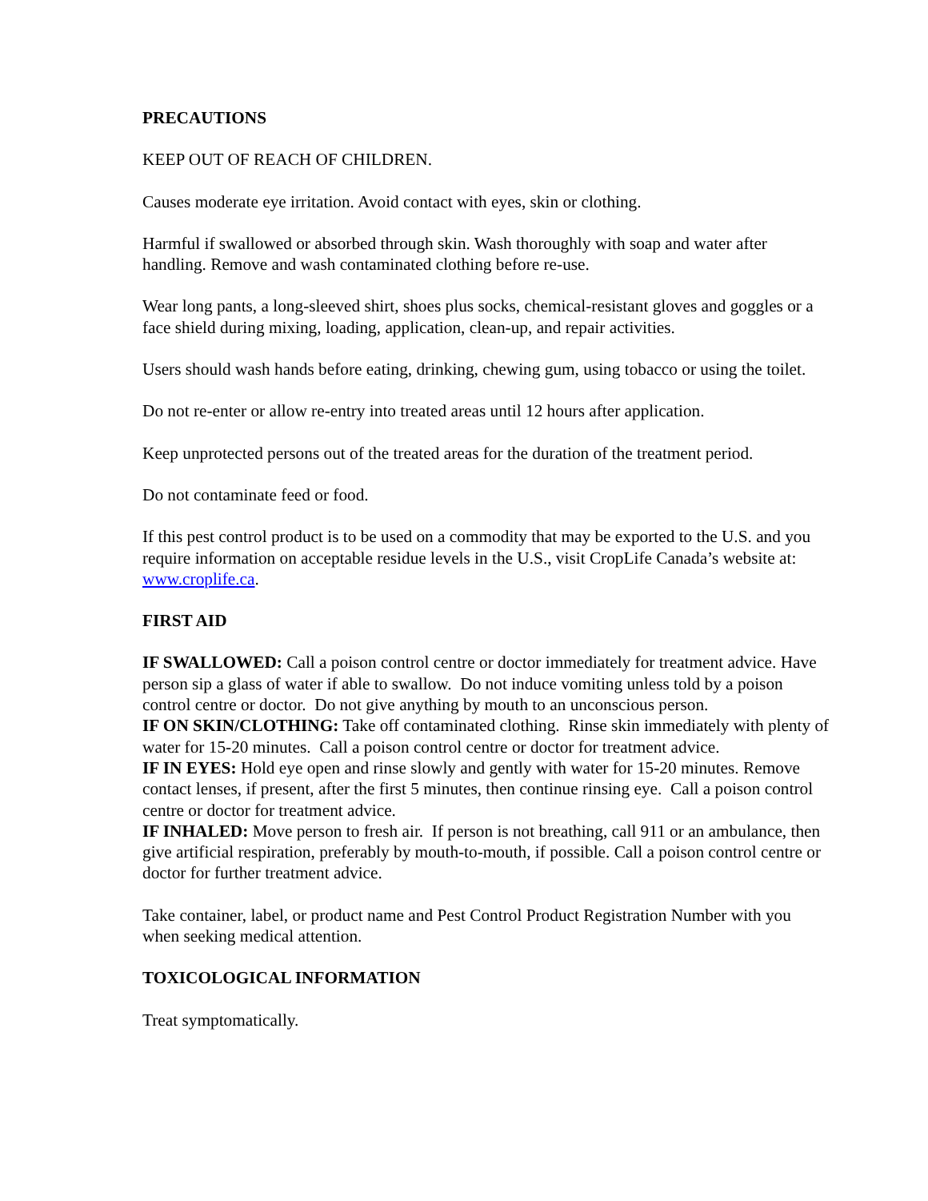PRECAUTIONS
KEEP OUT OF REACH OF CHILDREN.
Causes moderate eye irritation. Avoid contact with eyes, skin or clothing.
Harmful if swallowed or absorbed through skin. Wash thoroughly with soap and water after handling. Remove and wash contaminated clothing before re-use.
Wear long pants, a long-sleeved shirt, shoes plus socks, chemical-resistant gloves and goggles or a face shield during mixing, loading, application, clean-up, and repair activities.
Users should wash hands before eating, drinking, chewing gum, using tobacco or using the toilet.
Do not re-enter or allow re-entry into treated areas until 12 hours after application.
Keep unprotected persons out of the treated areas for the duration of the treatment period.
Do not contaminate feed or food.
If this pest control product is to be used on a commodity that may be exported to the U.S. and you require information on acceptable residue levels in the U.S., visit CropLife Canada’s website at: www.croplife.ca.
FIRST AID
IF SWALLOWED: Call a poison control centre or doctor immediately for treatment advice. Have person sip a glass of water if able to swallow. Do not induce vomiting unless told by a poison control centre or doctor. Do not give anything by mouth to an unconscious person.
IF ON SKIN/CLOTHING: Take off contaminated clothing. Rinse skin immediately with plenty of water for 15-20 minutes. Call a poison control centre or doctor for treatment advice.
IF IN EYES: Hold eye open and rinse slowly and gently with water for 15-20 minutes. Remove contact lenses, if present, after the first 5 minutes, then continue rinsing eye. Call a poison control centre or doctor for treatment advice.
IF INHALED: Move person to fresh air. If person is not breathing, call 911 or an ambulance, then give artificial respiration, preferably by mouth-to-mouth, if possible. Call a poison control centre or doctor for further treatment advice.
Take container, label, or product name and Pest Control Product Registration Number with you when seeking medical attention.
TOXICOLOGICAL INFORMATION
Treat symptomatically.